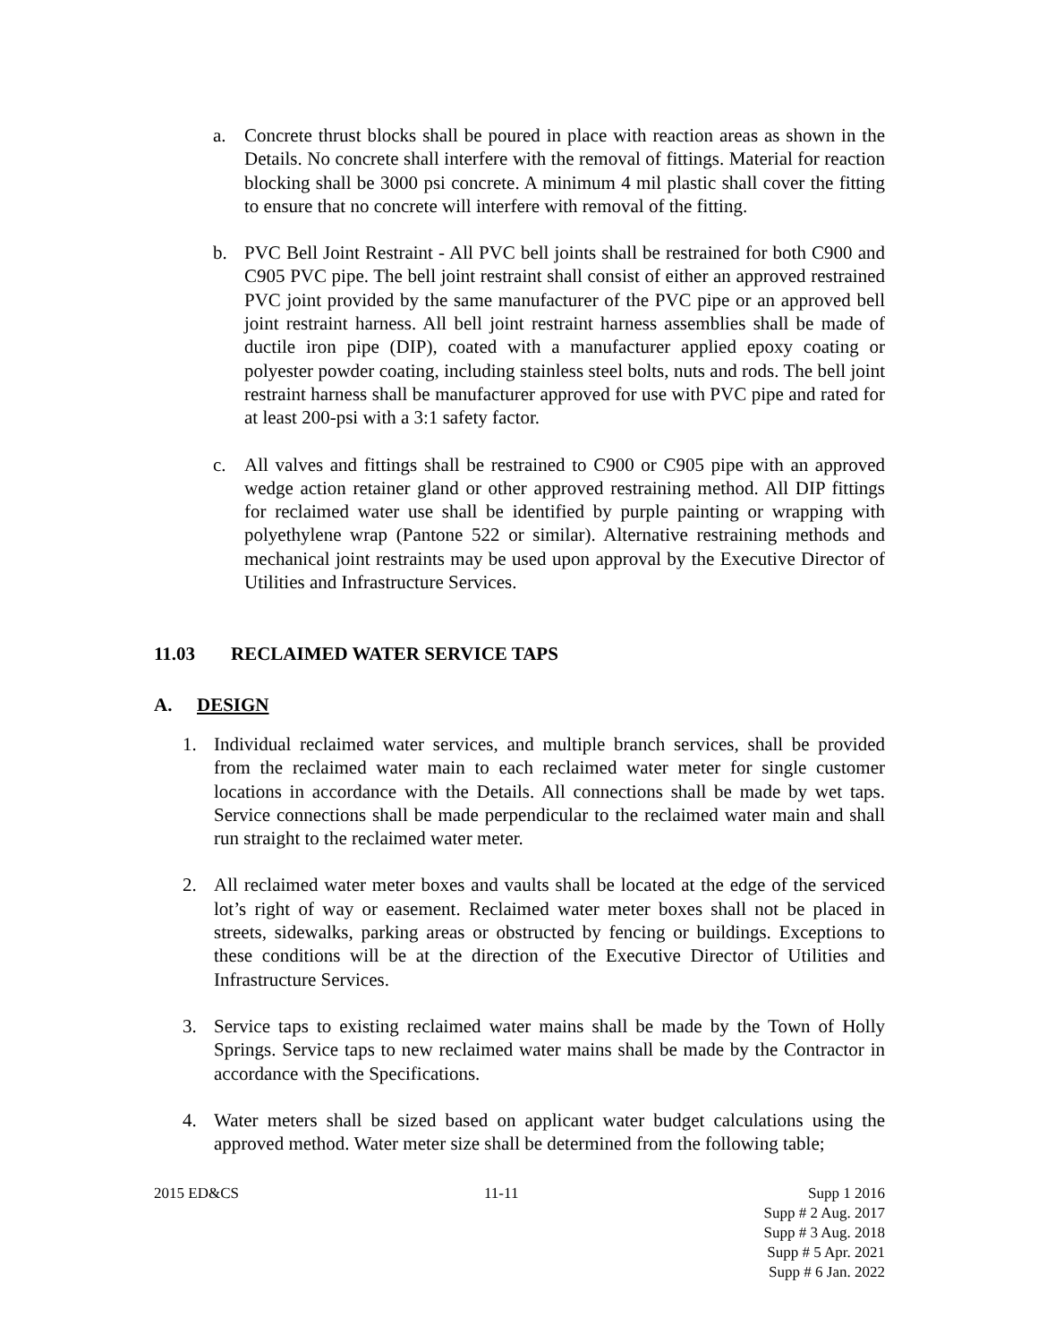a. Concrete thrust blocks shall be poured in place with reaction areas as shown in the Details. No concrete shall interfere with the removal of fittings. Material for reaction blocking shall be 3000 psi concrete. A minimum 4 mil plastic shall cover the fitting to ensure that no concrete will interfere with removal of the fitting.
b. PVC Bell Joint Restraint - All PVC bell joints shall be restrained for both C900 and C905 PVC pipe. The bell joint restraint shall consist of either an approved restrained PVC joint provided by the same manufacturer of the PVC pipe or an approved bell joint restraint harness. All bell joint restraint harness assemblies shall be made of ductile iron pipe (DIP), coated with a manufacturer applied epoxy coating or polyester powder coating, including stainless steel bolts, nuts and rods. The bell joint restraint harness shall be manufacturer approved for use with PVC pipe and rated for at least 200-psi with a 3:1 safety factor.
c. All valves and fittings shall be restrained to C900 or C905 pipe with an approved wedge action retainer gland or other approved restraining method. All DIP fittings for reclaimed water use shall be identified by purple painting or wrapping with polyethylene wrap (Pantone 522 or similar). Alternative restraining methods and mechanical joint restraints may be used upon approval by the Executive Director of Utilities and Infrastructure Services.
11.03 RECLAIMED WATER SERVICE TAPS
A. DESIGN
1. Individual reclaimed water services, and multiple branch services, shall be provided from the reclaimed water main to each reclaimed water meter for single customer locations in accordance with the Details. All connections shall be made by wet taps. Service connections shall be made perpendicular to the reclaimed water main and shall run straight to the reclaimed water meter.
2. All reclaimed water meter boxes and vaults shall be located at the edge of the serviced lot’s right of way or easement. Reclaimed water meter boxes shall not be placed in streets, sidewalks, parking areas or obstructed by fencing or buildings. Exceptions to these conditions will be at the direction of the Executive Director of Utilities and Infrastructure Services.
3. Service taps to existing reclaimed water mains shall be made by the Town of Holly Springs. Service taps to new reclaimed water mains shall be made by the Contractor in accordance with the Specifications.
4. Water meters shall be sized based on applicant water budget calculations using the approved method. Water meter size shall be determined from the following table;
2015 ED&CS 11-11 Supp 1 2016
Supp # 2 Aug. 2017
Supp # 3 Aug. 2018
Supp # 5 Apr. 2021
Supp # 6 Jan. 2022